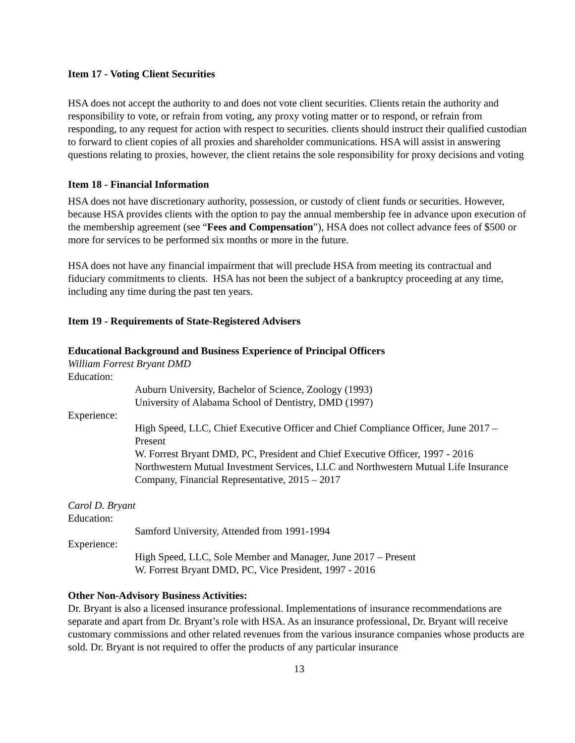Item 17 - Voting Client Securities
HSA does not accept the authority to and does not vote client securities. Clients retain the authority and responsibility to vote, or refrain from voting, any proxy voting matter or to respond, or refrain from responding, to any request for action with respect to securities. clients should instruct their qualified custodian to forward to client copies of all proxies and shareholder communications. HSA will assist in answering questions relating to proxies, however, the client retains the sole responsibility for proxy decisions and voting
Item 18 - Financial Information
HSA does not have discretionary authority, possession, or custody of client funds or securities. However, because HSA provides clients with the option to pay the annual membership fee in advance upon execution of the membership agreement (see “Fees and Compensation”), HSA does not collect advance fees of $500 or more for services to be performed six months or more in the future.
HSA does not have any financial impairment that will preclude HSA from meeting its contractual and fiduciary commitments to clients. HSA has not been the subject of a bankruptcy proceeding at any time, including any time during the past ten years.
Item 19 - Requirements of State-Registered Advisers
Educational Background and Business Experience of Principal Officers
William Forrest Bryant DMD
Education:
Auburn University, Bachelor of Science, Zoology (1993)
University of Alabama School of Dentistry, DMD (1997)
Experience:
High Speed, LLC, Chief Executive Officer and Chief Compliance Officer, June 2017 – Present
W. Forrest Bryant DMD, PC, President and Chief Executive Officer, 1997 - 2016
Northwestern Mutual Investment Services, LLC and Northwestern Mutual Life Insurance Company, Financial Representative, 2015 – 2017
Carol D. Bryant
Education:
Samford University, Attended from 1991-1994
Experience:
High Speed, LLC, Sole Member and Manager, June 2017 – Present
W. Forrest Bryant DMD, PC, Vice President, 1997 - 2016
Other Non-Advisory Business Activities:
Dr. Bryant is also a licensed insurance professional. Implementations of insurance recommendations are separate and apart from Dr. Bryant’s role with HSA. As an insurance professional, Dr. Bryant will receive customary commissions and other related revenues from the various insurance companies whose products are sold. Dr. Bryant is not required to offer the products of any particular insurance
13